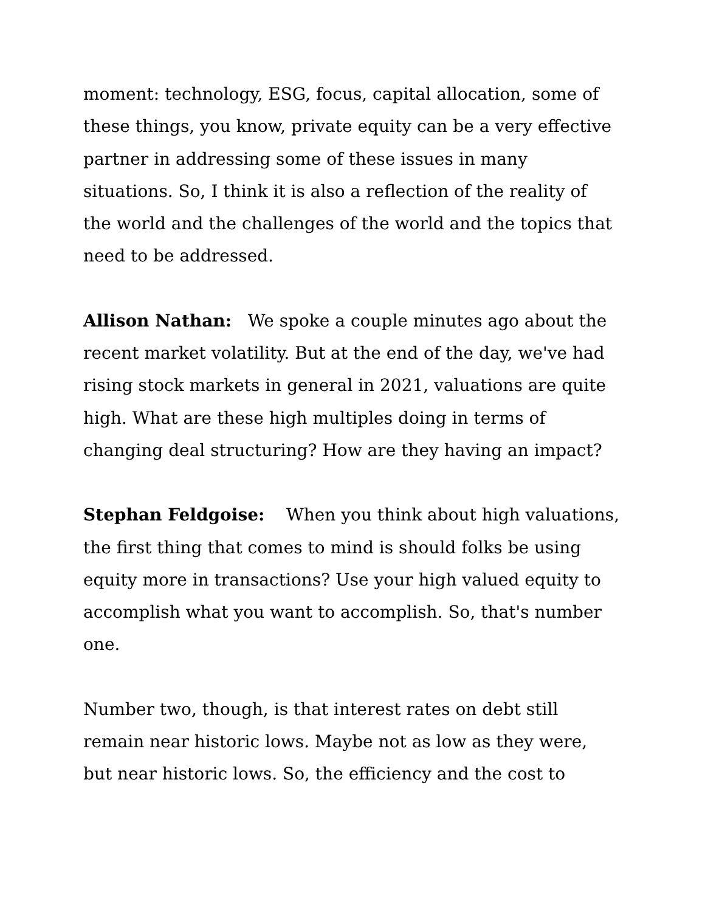moment: technology, ESG, focus, capital allocation, some of these things, you know, private equity can be a very effective partner in addressing some of these issues in many situations. So, I think it is also a reflection of the reality of the world and the challenges of the world and the topics that need to be addressed.
Allison Nathan: We spoke a couple minutes ago about the recent market volatility. But at the end of the day, we've had rising stock markets in general in 2021, valuations are quite high. What are these high multiples doing in terms of changing deal structuring? How are they having an impact?
Stephan Feldgoise: When you think about high valuations, the first thing that comes to mind is should folks be using equity more in transactions? Use your high valued equity to accomplish what you want to accomplish. So, that's number one.
Number two, though, is that interest rates on debt still remain near historic lows. Maybe not as low as they were, but near historic lows. So, the efficiency and the cost to